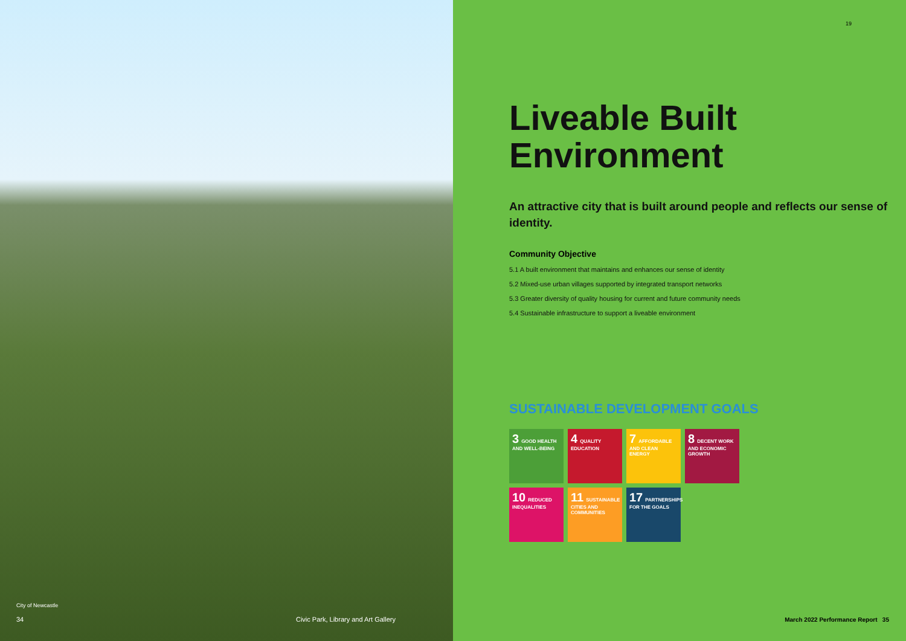City of Newcastle
34 Civic Park, Library and Art Gallery
19
Liveable Built Environment
An attractive city that is built around people and reflects our sense of identity.
Community Objective
5.1 A built environment that maintains and enhances our sense of identity
5.2 Mixed-use urban villages supported by integrated transport networks
5.3 Greater diversity of quality housing for current and future community needs
5.4 Sustainable infrastructure to support a liveable environment
SUSTAINABLE DEVELOPMENT GOALS
3 GOOD HEALTH AND WELL-BEING
4 QUALITY EDUCATION
7 AFFORDABLE AND CLEAN ENERGY
8 DECENT WORK AND ECONOMIC GROWTH
10 REDUCED INEQUALITIES
11 SUSTAINABLE CITIES AND COMMUNITIES
17 PARTNERSHIPS FOR THE GOALS
March 2022 Performance Report 35